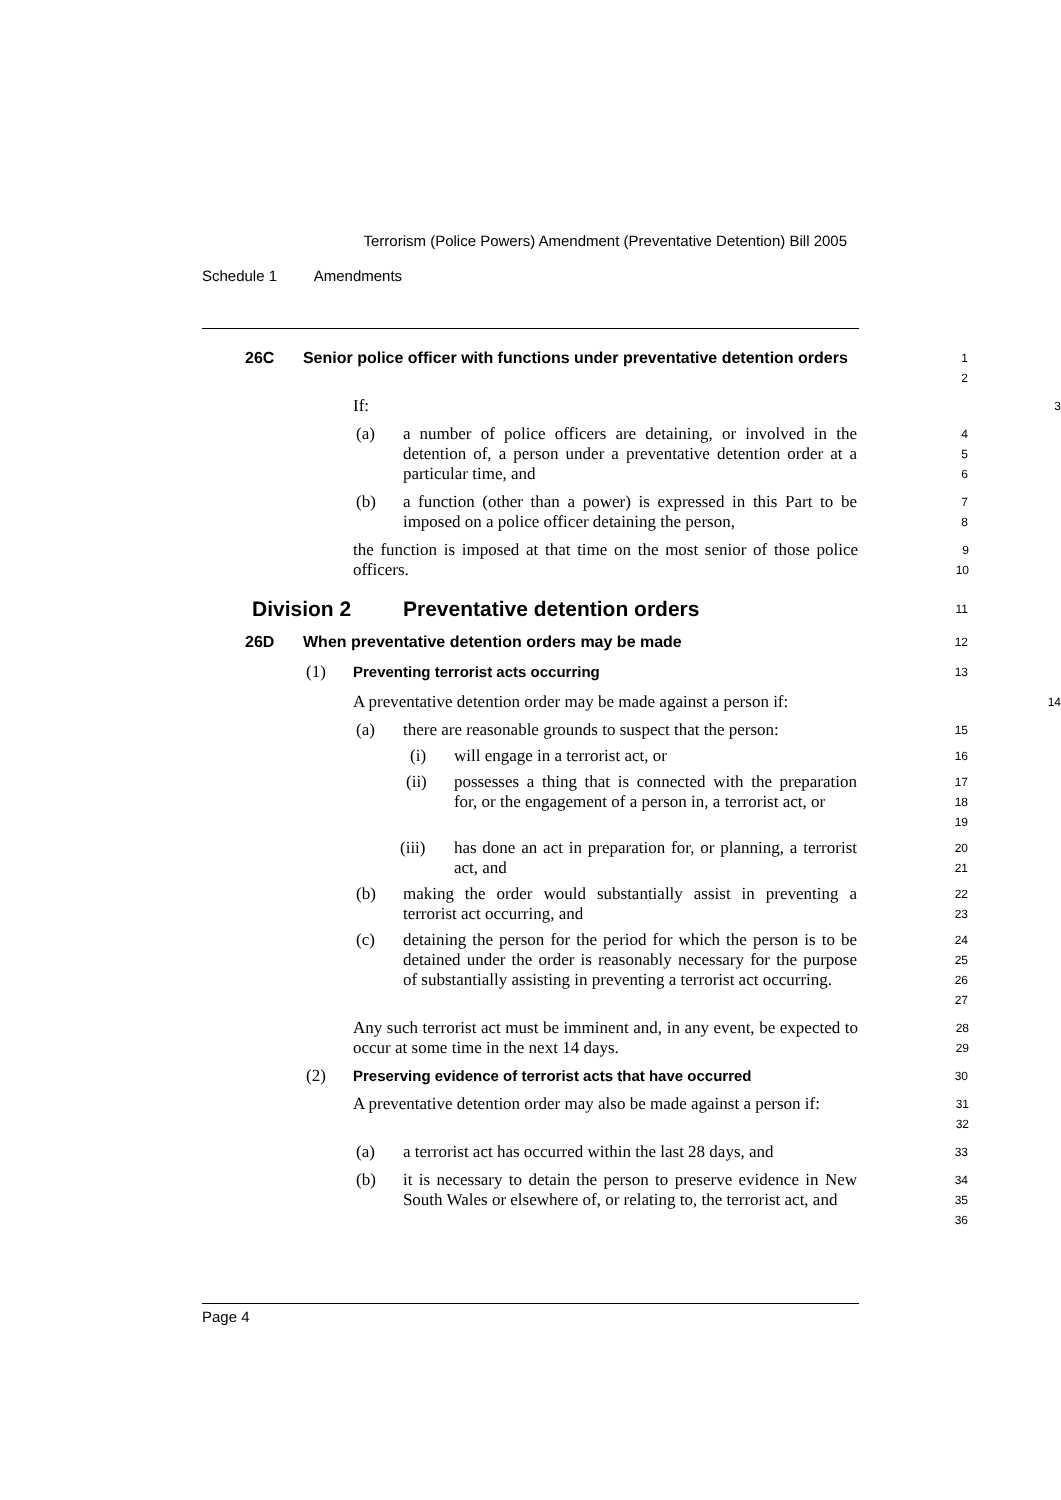Terrorism (Police Powers) Amendment (Preventative Detention) Bill 2005
Schedule 1 Amendments
26C Senior police officer with functions under preventative detention orders
1
2
If:
3
(a) a number of police officers are detaining, or involved in the detention of, a person under a preventative detention order at a particular time, and
4
5
6
(b) a function (other than a power) is expressed in this Part to be imposed on a police officer detaining the person,
7
8
the function is imposed at that time on the most senior of those police officers.
9
10
Division 2 Preventative detention orders
11
26D When preventative detention orders may be made
12
(1) Preventing terrorist acts occurring
13
A preventative detention order may be made against a person if:
14
(a) there are reasonable grounds to suspect that the person:
15
(i) will engage in a terrorist act, or
16
(ii) possesses a thing that is connected with the preparation for, or the engagement of a person in, a terrorist act, or
17
18
19
(iii) has done an act in preparation for, or planning, a terrorist act, and
20
21
(b) making the order would substantially assist in preventing a terrorist act occurring, and
22
23
(c) detaining the person for the period for which the person is to be detained under the order is reasonably necessary for the purpose of substantially assisting in preventing a terrorist act occurring.
24
25
26
27
Any such terrorist act must be imminent and, in any event, be expected to occur at some time in the next 14 days.
28
29
(2) Preserving evidence of terrorist acts that have occurred
30
A preventative detention order may also be made against a person if:
31
32
(a) a terrorist act has occurred within the last 28 days, and
33
(b) it is necessary to detain the person to preserve evidence in New South Wales or elsewhere of, or relating to, the terrorist act, and
34
35
36
Page 4